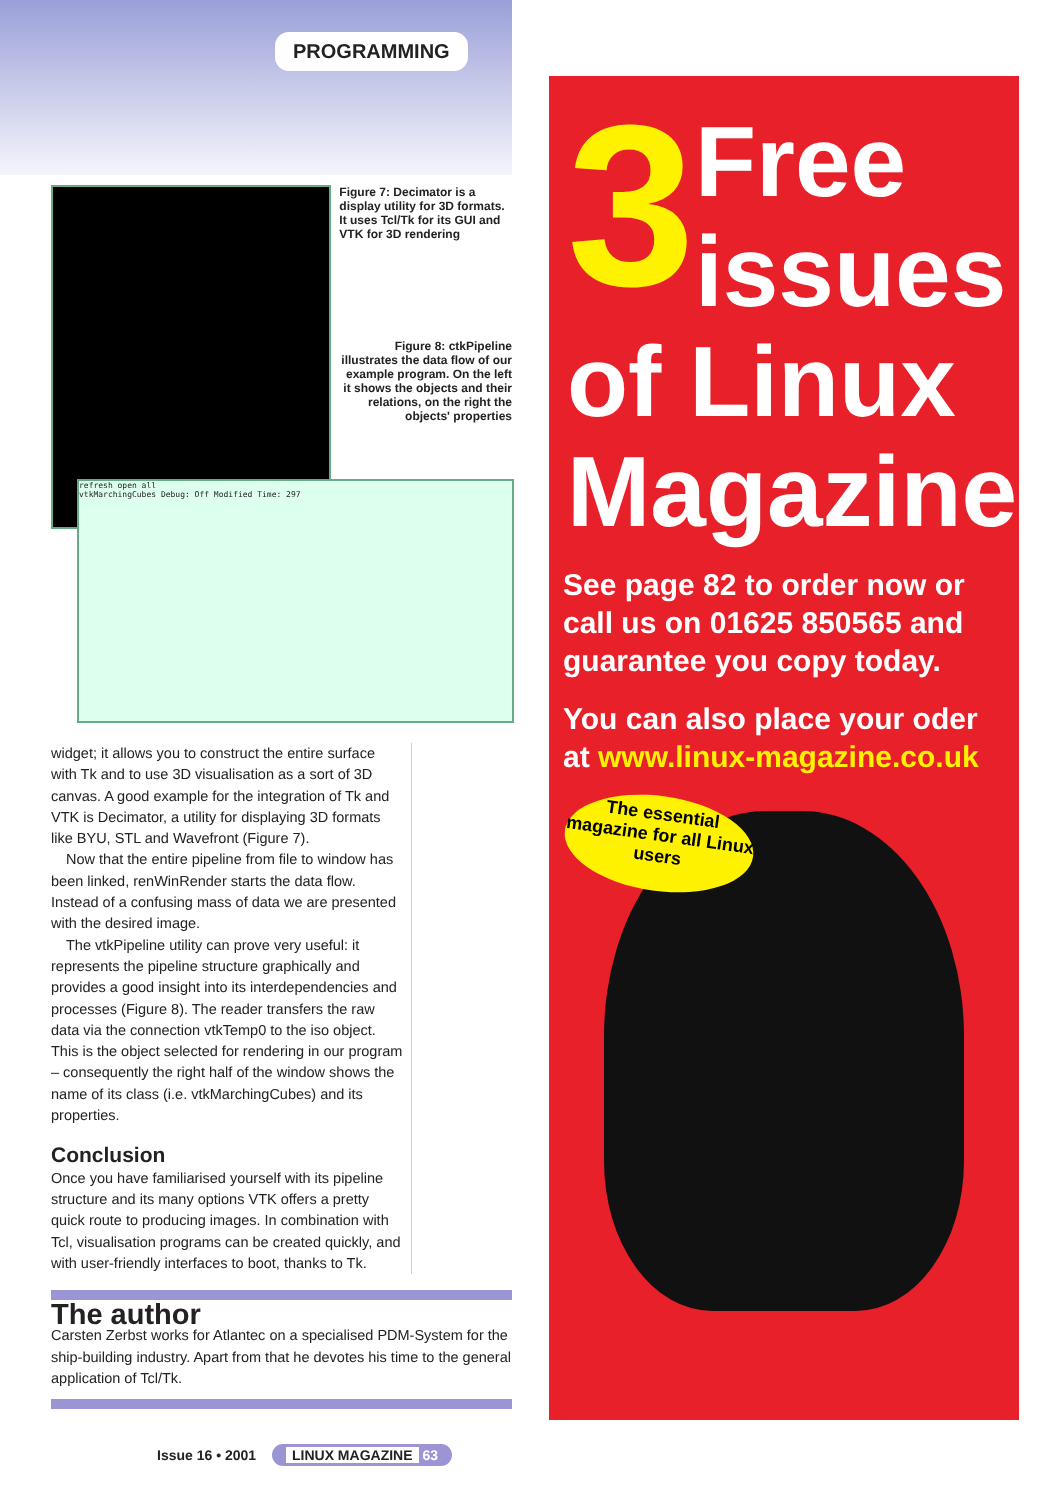PROGRAMMING
Figure 7: Decimator is a display utility for 3D formats. It uses Tcl/Tk for its GUI and VTK for 3D rendering
Figure 8: ctkPipeline illustrates the data flow of our example program. On the left it shows the objects and their relations, on the right the objects' properties
refresh open all
vtkMarchingCubes Debug: Off Modified Time: 297
widget; it allows you to construct the entire surface with Tk and to use 3D visualisation as a sort of 3D canvas. A good example for the integration of Tk and VTK is Decimator, a utility for displaying 3D formats like BYU, STL and Wavefront (Figure 7).
Now that the entire pipeline from file to window has been linked, renWinRender starts the data flow. Instead of a confusing mass of data we are presented with the desired image.
The vtkPipeline utility can prove very useful: it represents the pipeline structure graphically and provides a good insight into its interdependencies and processes (Figure 8). The reader transfers the raw data via the connection vtkTemp0 to the iso object. This is the object selected for rendering in our program – consequently the right half of the window shows the name of its class (i.e. vtkMarchingCubes) and its properties.
Conclusion
Once you have familiarised yourself with its pipeline structure and its many options VTK offers a pretty quick route to producing images. In combination with Tcl, visualisation programs can be created quickly, and with user-friendly interfaces to boot, thanks to Tk.
The author
Carsten Zerbst works for Atlantec on a specialised PDM-System for the ship-building industry. Apart from that he devotes his time to the general application of Tcl/Tk.
3 Free
issues
of Linux
Magazine!
See page 82 to order now or call us on 01625 850565 and guarantee you copy today.
You can also place your oder at www.linux-magazine.co.uk
The essential magazine for all Linux users
Issue 16 • 2001 LINUX MAGAZINE 63